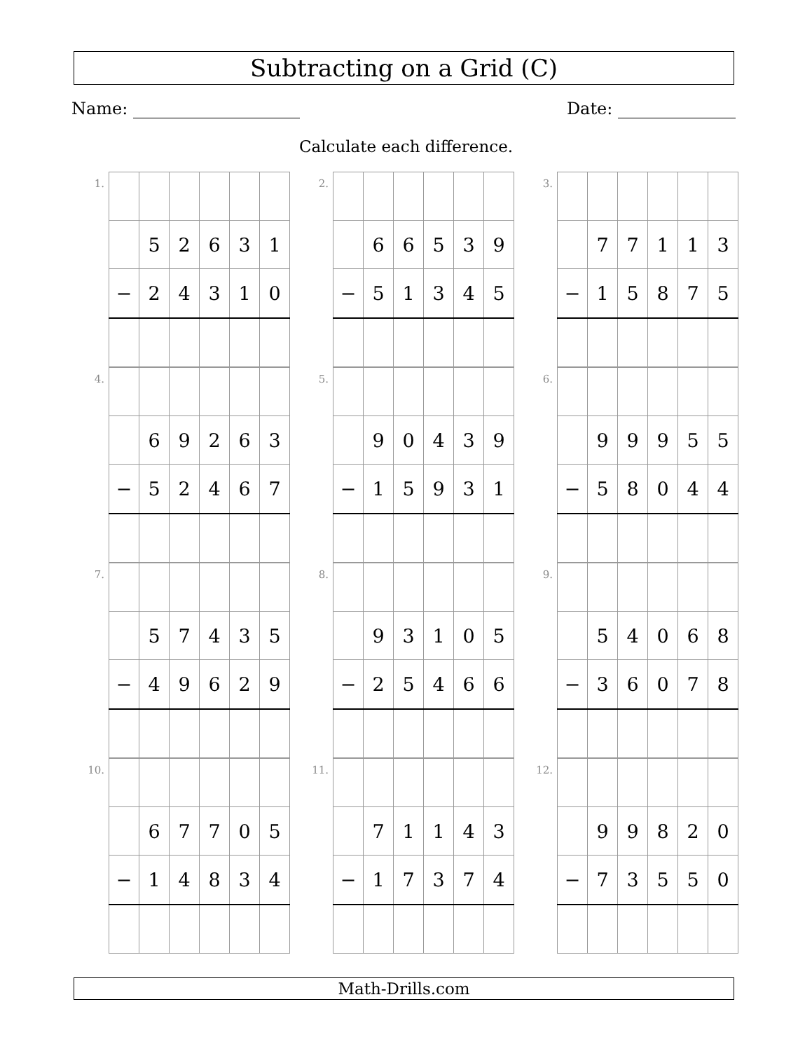Subtracting on a Grid (C)
Name: Date:
Calculate each difference.
1.
| | 5 | 2 | 6 | 3 | 1 |
| − | 2 | 4 | 3 | 1 | 0 |
2.
| | 6 | 6 | 5 | 3 | 9 |
| − | 5 | 1 | 3 | 4 | 5 |
3.
| | 7 | 7 | 1 | 1 | 3 |
| − | 1 | 5 | 8 | 7 | 5 |
4.
| | 6 | 9 | 2 | 6 | 3 |
| − | 5 | 2 | 4 | 6 | 7 |
5.
| | 9 | 0 | 4 | 3 | 9 |
| − | 1 | 5 | 9 | 3 | 1 |
6.
| | 9 | 9 | 9 | 5 | 5 |
| − | 5 | 8 | 0 | 4 | 4 |
7.
| | 5 | 7 | 4 | 3 | 5 |
| − | 4 | 9 | 6 | 2 | 9 |
8.
| | 9 | 3 | 1 | 0 | 5 |
| − | 2 | 5 | 4 | 6 | 6 |
9.
| | 5 | 4 | 0 | 6 | 8 |
| − | 3 | 6 | 0 | 7 | 8 |
10.
| | 6 | 7 | 7 | 0 | 5 |
| − | 1 | 4 | 8 | 3 | 4 |
11.
| | 7 | 1 | 1 | 4 | 3 |
| − | 1 | 7 | 3 | 7 | 4 |
12.
| | 9 | 9 | 8 | 2 | 0 |
| − | 7 | 3 | 5 | 5 | 0 |
Math-Drills.com